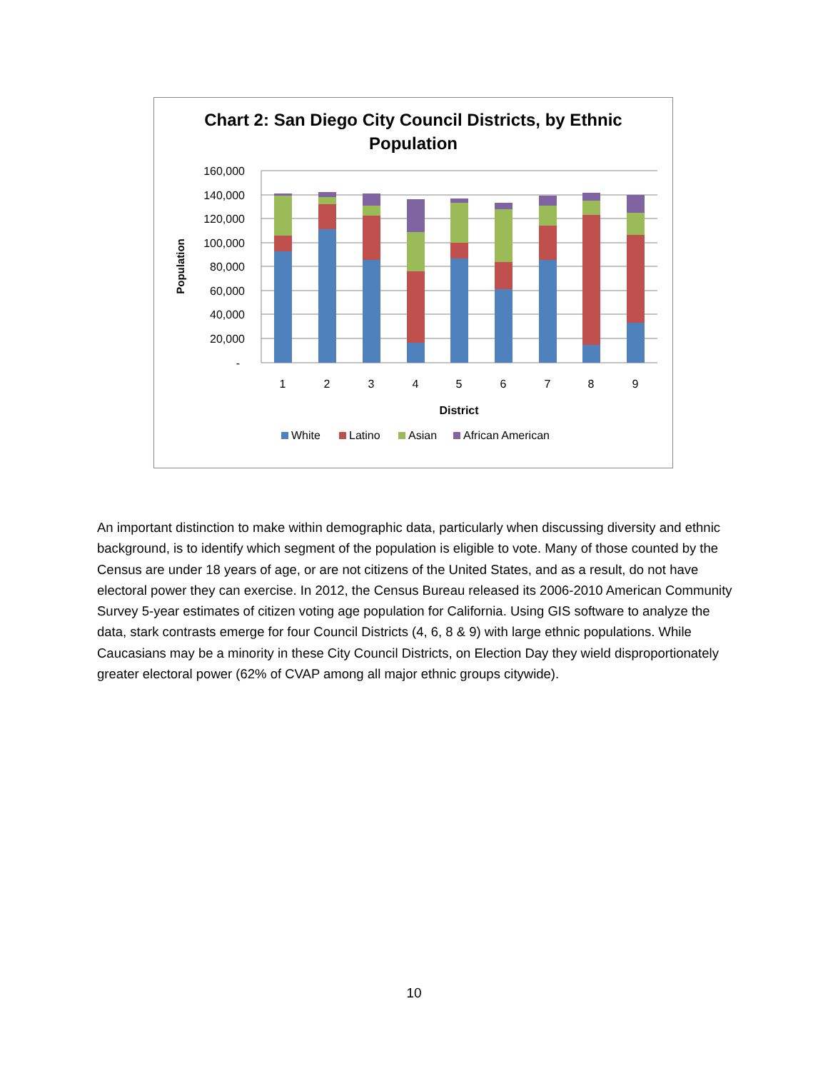Chart 2: San Diego City Council Districts, by Ethnic
Population
160,000
140,000
120,000
100,000
80,000
60,000
40,000
20,000
-
Population
1
2
3
4
5
6
7
8
9
District
White
Latino
Asian
African American
An important distinction to make within demographic data, particularly when discussing diversity and ethnic background, is to identify which segment of the population is eligible to vote. Many of those counted by the Census are under 18 years of age, or are not citizens of the United States, and as a result, do not have electoral power they can exercise. In 2012, the Census Bureau released its 2006-2010 American Community Survey 5-year estimates of citizen voting age population for California. Using GIS software to analyze the data, stark contrasts emerge for four Council Districts (4, 6, 8 & 9) with large ethnic populations. While Caucasians may be a minority in these City Council Districts, on Election Day they wield disproportionately greater electoral power (62% of CVAP among all major ethnic groups citywide).
10